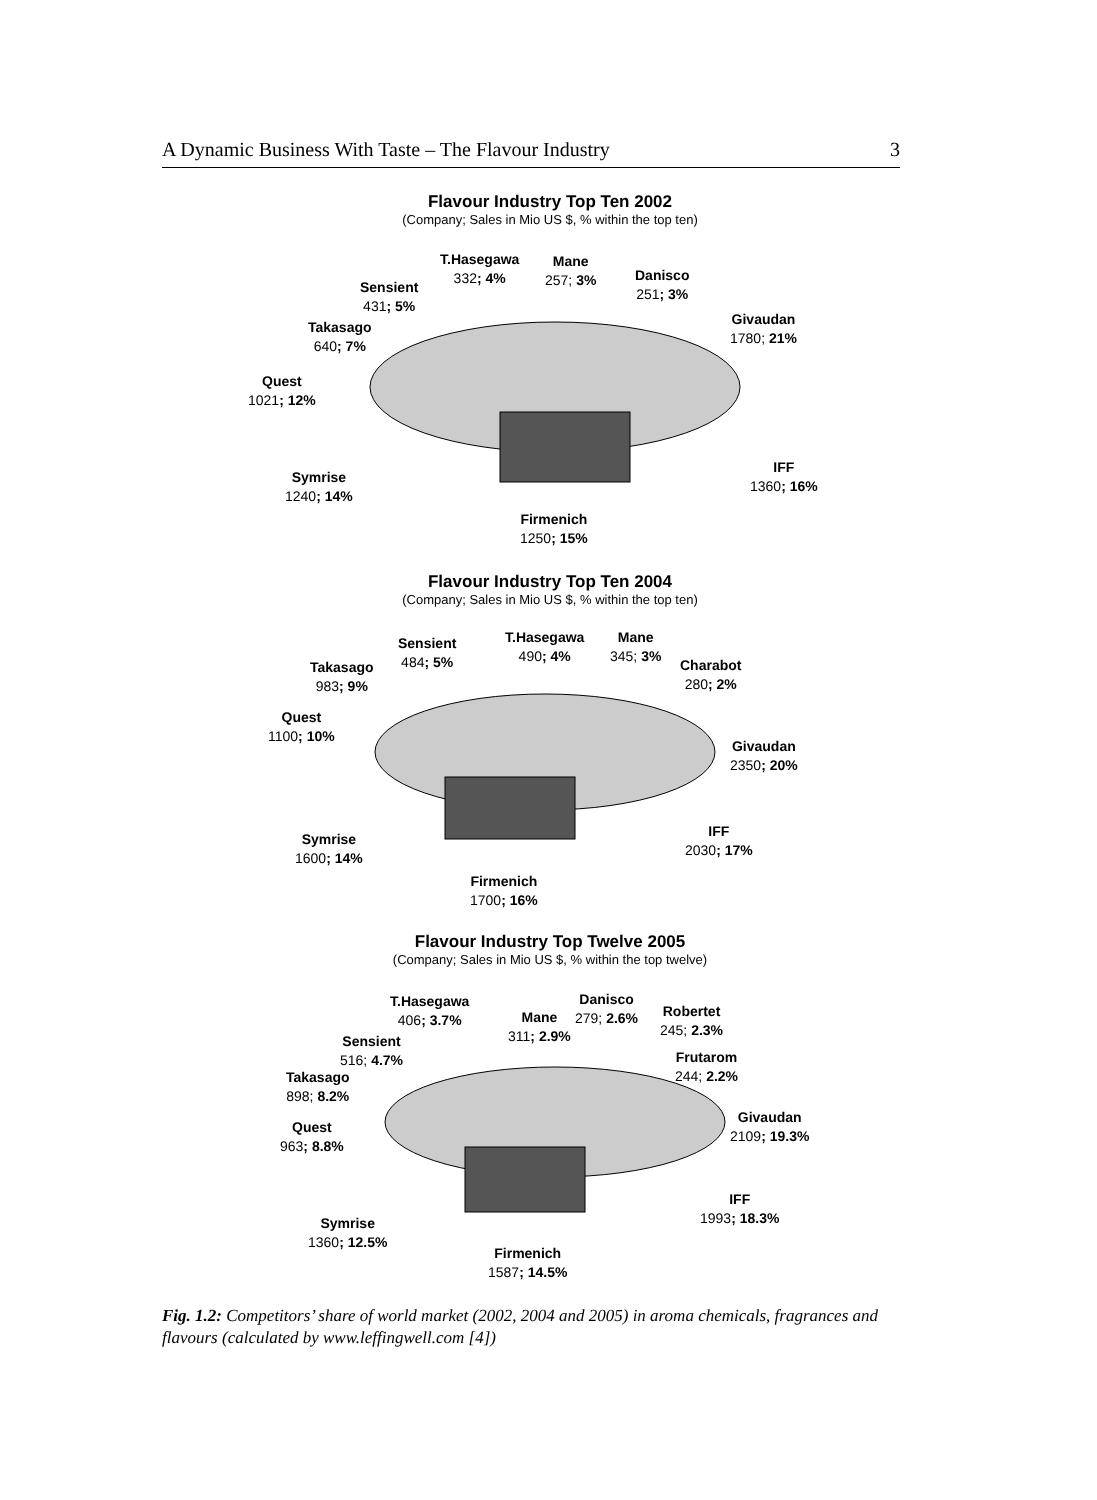A Dynamic Business With Taste – The Flavour Industry 3
Flavour Industry Top Ten 2002
(Company; Sales in Mio US $, % within the top ten)
T.Hasegawa
332; 4%
Mane
257; 3%
Danisco
251; 3%
Sensient
431; 5%
Takasago
640; 7%
Givaudan
1780; 21%
Quest
1021; 12%
Symrise
1240; 14%
IFF
1360; 16%
Firmenich
1250; 15%
Flavour Industry Top Ten 2004
(Company; Sales in Mio US $, % within the top ten)
Sensient
484; 5%
T.Hasegawa
490; 4%
Mane
345; 3%
Charabot
280; 2%
Takasago
983; 9%
Quest
1100; 10%
Givaudan
2350; 20%
Symrise
1600; 14%
IFF
2030; 17%
Firmenich
1700; 16%
Flavour Industry Top Twelve 2005
(Company; Sales in Mio US $, % within the top twelve)
T.Hasegawa
406; 3.7%
Mane
311; 2.9%
Danisco
279; 2.6%
Robertet
245; 2.3%
Sensient
516; 4.7%
Frutarom
244; 2.2%
Takasago
898; 8.2%
Quest
963; 8.8%
Givaudan
2109; 19.3%
Symrise
1360; 12.5%
IFF
1993; 18.3%
Firmenich
1587; 14.5%
Fig. 1.2: Competitors’ share of world market (2002, 2004 and 2005) in aroma chemicals, fragrances and flavours (calculated by www.leffingwell.com [4])